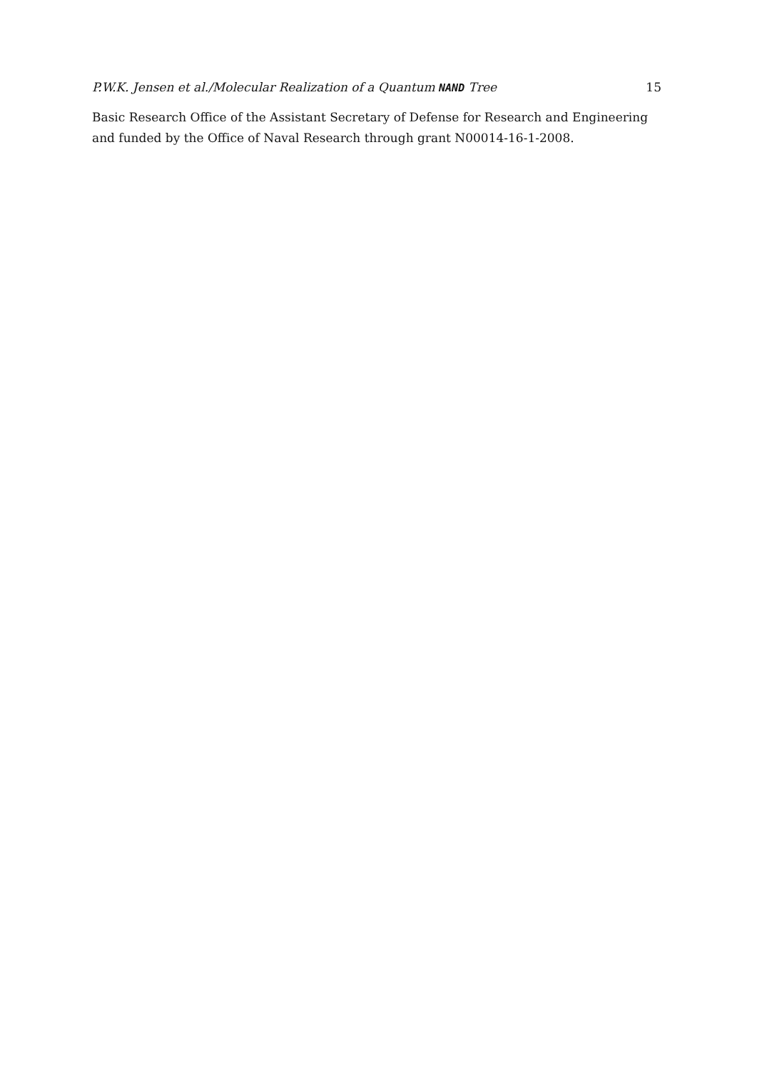P.W.K. Jensen et al./Molecular Realization of a Quantum NAND Tree 15
Basic Research Office of the Assistant Secretary of Defense for Research and Engineering and funded by the Office of Naval Research through grant N00014-16-1-2008.